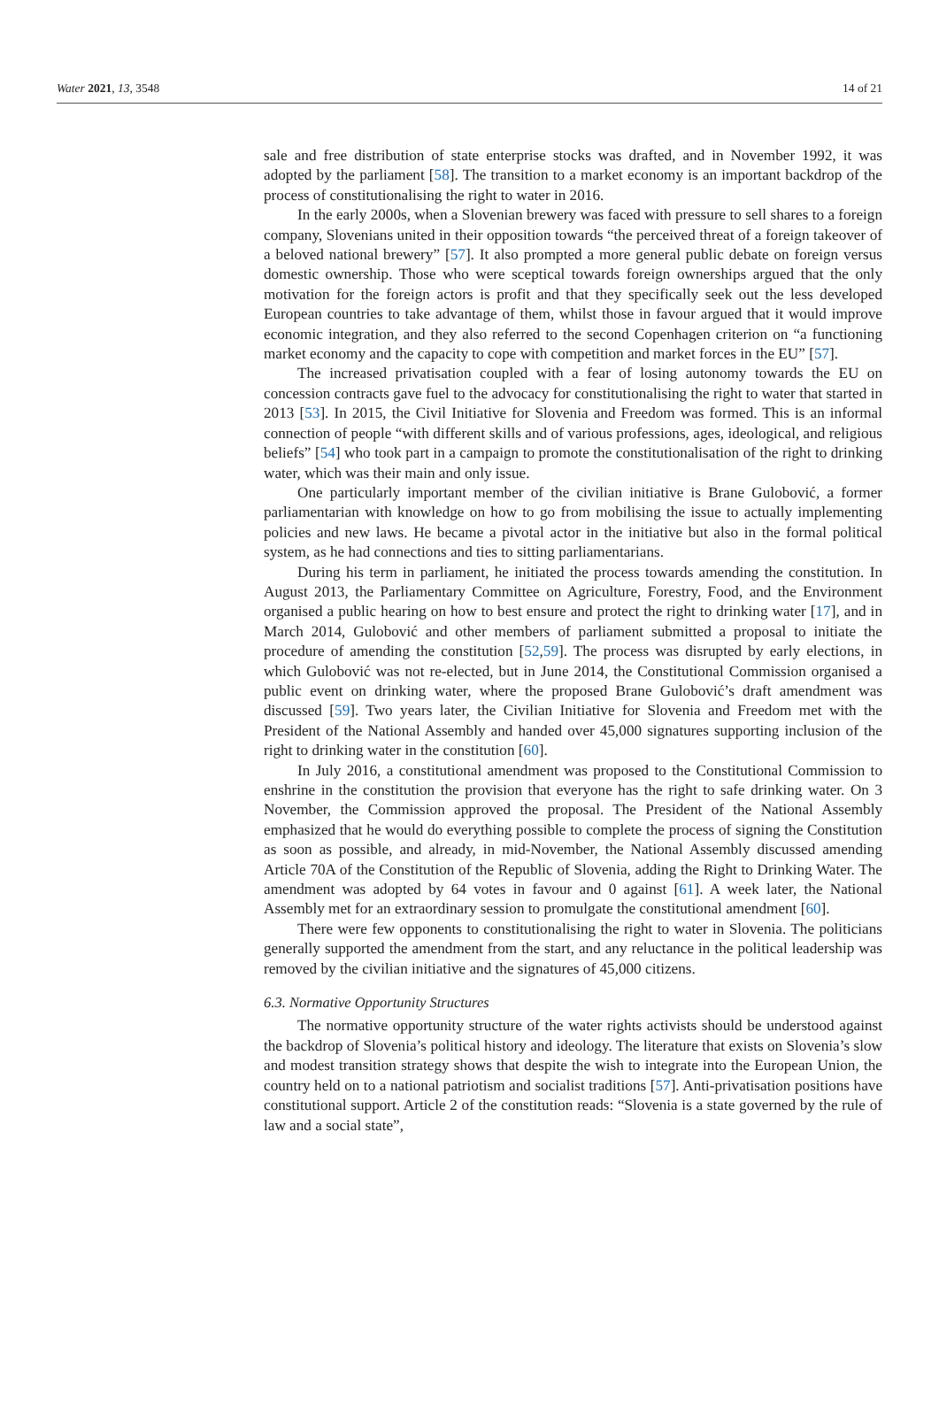Water 2021, 13, 3548 14 of 21
sale and free distribution of state enterprise stocks was drafted, and in November 1992, it was adopted by the parliament [58]. The transition to a market economy is an important backdrop of the process of constitutionalising the right to water in 2016.
In the early 2000s, when a Slovenian brewery was faced with pressure to sell shares to a foreign company, Slovenians united in their opposition towards “the perceived threat of a foreign takeover of a beloved national brewery” [57]. It also prompted a more general public debate on foreign versus domestic ownership. Those who were sceptical towards foreign ownerships argued that the only motivation for the foreign actors is profit and that they specifically seek out the less developed European countries to take advantage of them, whilst those in favour argued that it would improve economic integration, and they also referred to the second Copenhagen criterion on “a functioning market economy and the capacity to cope with competition and market forces in the EU” [57].
The increased privatisation coupled with a fear of losing autonomy towards the EU on concession contracts gave fuel to the advocacy for constitutionalising the right to water that started in 2013 [53]. In 2015, the Civil Initiative for Slovenia and Freedom was formed. This is an informal connection of people “with different skills and of various professions, ages, ideological, and religious beliefs” [54] who took part in a campaign to promote the constitutionalisation of the right to drinking water, which was their main and only issue.
One particularly important member of the civilian initiative is Brane Gulobović, a former parliamentarian with knowledge on how to go from mobilising the issue to actually implementing policies and new laws. He became a pivotal actor in the initiative but also in the formal political system, as he had connections and ties to sitting parliamentarians.
During his term in parliament, he initiated the process towards amending the constitution. In August 2013, the Parliamentary Committee on Agriculture, Forestry, Food, and the Environment organised a public hearing on how to best ensure and protect the right to drinking water [17], and in March 2014, Gulobović and other members of parliament submitted a proposal to initiate the procedure of amending the constitution [52,59]. The process was disrupted by early elections, in which Gulobović was not re-elected, but in June 2014, the Constitutional Commission organised a public event on drinking water, where the proposed Brane Gulobović’s draft amendment was discussed [59]. Two years later, the Civilian Initiative for Slovenia and Freedom met with the President of the National Assembly and handed over 45,000 signatures supporting inclusion of the right to drinking water in the constitution [60].
In July 2016, a constitutional amendment was proposed to the Constitutional Commission to enshrine in the constitution the provision that everyone has the right to safe drinking water. On 3 November, the Commission approved the proposal. The President of the National Assembly emphasized that he would do everything possible to complete the process of signing the Constitution as soon as possible, and already, in mid-November, the National Assembly discussed amending Article 70A of the Constitution of the Republic of Slovenia, adding the Right to Drinking Water. The amendment was adopted by 64 votes in favour and 0 against [61]. A week later, the National Assembly met for an extraordinary session to promulgate the constitutional amendment [60].
There were few opponents to constitutionalising the right to water in Slovenia. The politicians generally supported the amendment from the start, and any reluctance in the political leadership was removed by the civilian initiative and the signatures of 45,000 citizens.
6.3. Normative Opportunity Structures
The normative opportunity structure of the water rights activists should be understood against the backdrop of Slovenia’s political history and ideology. The literature that exists on Slovenia’s slow and modest transition strategy shows that despite the wish to integrate into the European Union, the country held on to a national patriotism and socialist traditions [57]. Anti-privatisation positions have constitutional support. Article 2 of the constitution reads: “Slovenia is a state governed by the rule of law and a social state”,